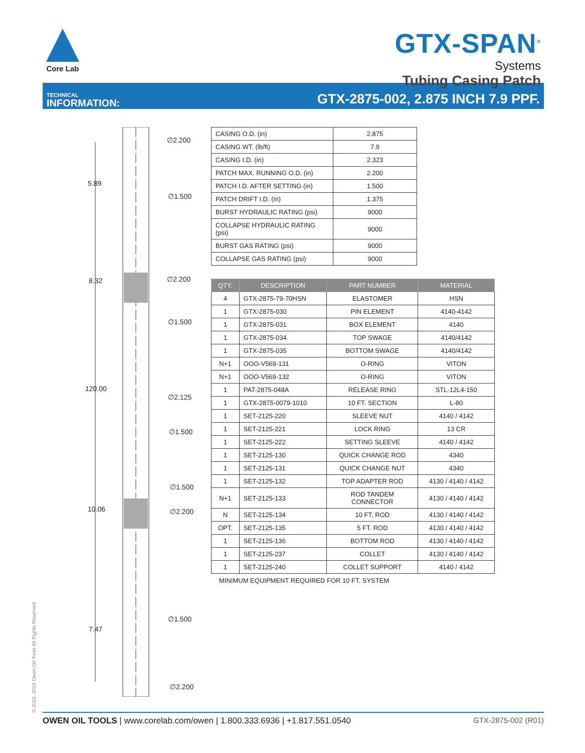Core Lab
GTX-SPAN<sup>®</sup>
Systems
Tubing Casing Patch
TECHNICAL
INFORMATION:
GTX-2875-002, 2.875 INCH 7.9 PPF.
∅2.200
5.89
∅1.500
8.32 ∅2.200
∅1.500
120.00
∅2.125
∅1.500
∅1.500
10.06 ∅2.200
∅1.500
7.47
∅2.200
| CASING O.D. (in) | 2.875 |
| CASING WT. (lb/ft) | 7.9 |
| CASING I.D. (in) | 2.323 |
| PATCH MAX. RUNNING O.D. (in) | 2.200 |
| PATCH I.D. AFTER SETTING (in) | 1.500 |
| PATCH DRIFT I.D. (in) | 1.375 |
| BURST HYDRAULIC RATING (psi) | 9000 |
| COLLAPSE HYDRAULIC RATING (psi) | 9000 |
| BURST GAS RATING (psi) | 9000 |
| COLLAPSE GAS RATING (psi) | 9000 |
| QTY. | DESCRIPTION | PART NUMBER | MATERIAL |
| --- | --- | --- | --- |
| 4 | GTX-2875-79-70HSN | ELASTOMER | HSN |
| 1 | GTX-2875-030 | PIN ELEMENT | 4140-4142 |
| 1 | GTX-2875-031 | BOX ELEMENT | 4140 |
| 1 | GTX-2875-034 | TOP SWAGE | 4140/4142 |
| 1 | GTX-2875-035 | BOTTOM SWAGE | 4140/4142 |
| N+1 | OOO-V569-131 | O-RING | VITON |
| N+1 | OOO-V569-132 | O-RING | VITON |
| 1 | PAT-2875-048A | RELEASE RING | STL-12L4-150 |
| 1 | GTX-2875-0079-1010 | 10 FT. SECTION | L-80 |
| 1 | SET-2125-220 | SLEEVE NUT | 4140 / 4142 |
| 1 | SET-2125-221 | LOCK RING | 13 CR |
| 1 | SET-2125-222 | SETTING SLEEVE | 4140 / 4142 |
| 1 | SET-2125-130 | QUICK CHANGE ROD | 4340 |
| 1 | SET-2125-131 | QUICK CHANGE NUT | 4340 |
| 1 | SET-2125-132 | TOP ADAPTER ROD | 4130 / 4140 / 4142 |
| N+1 | SET-2125-133 | ROD TANDEM CONNECTOR | 4130 / 4140 / 4142 |
| N | SET-2125-134 | 10 FT. ROD | 4130 / 4140 / 4142 |
| OPT. | SET-2125-135 | 5 FT. ROD | 4130 / 4140 / 4142 |
| 1 | SET-2125-136 | BOTTOM ROD | 4130 / 4140 / 4142 |
| 1 | SET-2125-237 | COLLET | 4130 / 4140 / 4142 |
| 1 | SET-2125-240 | COLLET SUPPORT | 4140 / 4142 |
MINIMUM EQUIPMENT REQUIRED FOR 10 FT. SYSTEM
© 2016, 2018 Owen Oil Tools All Rights Reserved
OWEN OIL TOOLS | www.corelab.com/owen | 1.800.333.6936 | +1.817.551.0540
GTX-2875-002 (R01)